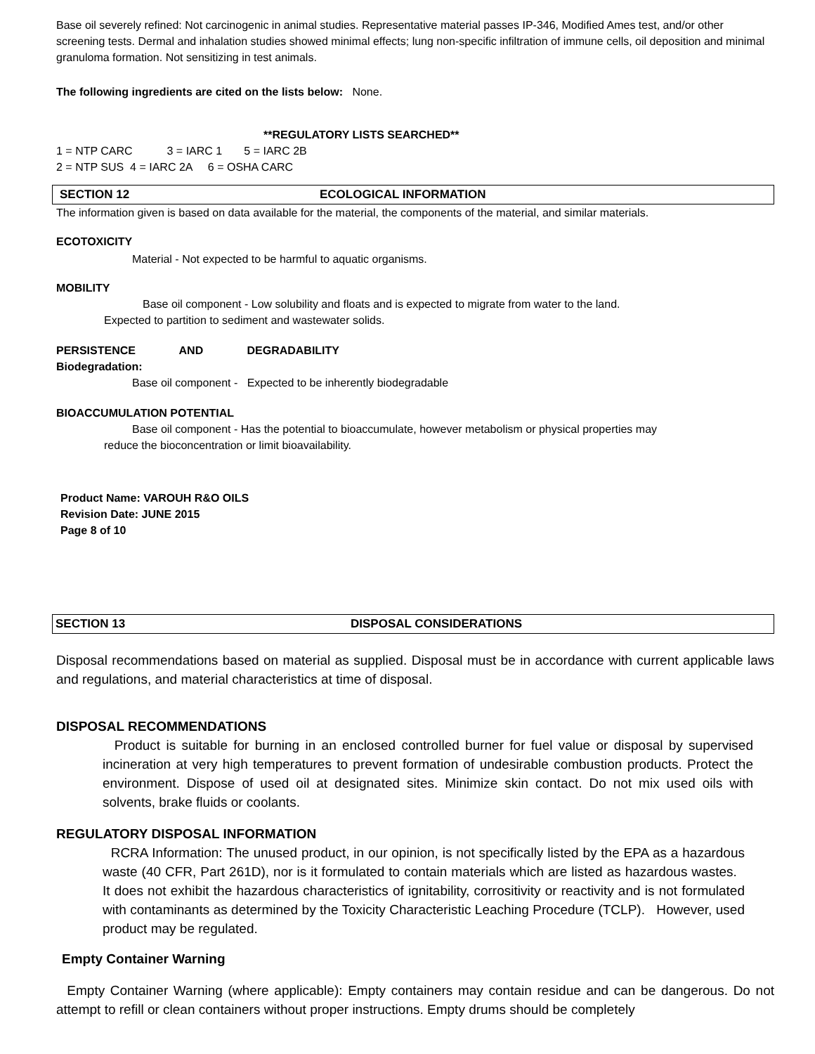Base oil severely refined: Not carcinogenic in animal studies. Representative material passes IP-346, Modified Ames test, and/or other screening tests. Dermal and inhalation studies showed minimal effects; lung non-specific infiltration of immune cells, oil deposition and minimal granuloma formation. Not sensitizing in test animals.
The following ingredients are cited on the lists below: None.
**REGULATORY LISTS SEARCHED**
1 = NTP CARC 3 = IARC 1 5 = IARC 2B
2 = NTP SUS 4 = IARC 2A 6 = OSHA CARC
SECTION 12 ECOLOGICAL INFORMATION
The information given is based on data available for the material, the components of the material, and similar materials.
ECOTOXICITY
Material - Not expected to be harmful to aquatic organisms.
MOBILITY
Base oil component - Low solubility and floats and is expected to migrate from water to the land.
Expected to partition to sediment and wastewater solids.
PERSISTENCE AND DEGRADABILITY
Biodegradation:
Base oil component - Expected to be inherently biodegradable
BIOACCUMULATION POTENTIAL
Base oil component - Has the potential to bioaccumulate, however metabolism or physical properties may
reduce the bioconcentration or limit bioavailability.
Product Name: VAROUH R&O OILS
Revision Date: JUNE 2015
Page 8 of 10
SECTION 13 DISPOSAL CONSIDERATIONS
Disposal recommendations based on material as supplied. Disposal must be in accordance with current applicable laws and regulations, and material characteristics at time of disposal.
DISPOSAL RECOMMENDATIONS
Product is suitable for burning in an enclosed controlled burner for fuel value or disposal by supervised incineration at very high temperatures to prevent formation of undesirable combustion products. Protect the environment. Dispose of used oil at designated sites. Minimize skin contact. Do not mix used oils with solvents, brake fluids or coolants.
REGULATORY DISPOSAL INFORMATION
RCRA Information: The unused product, in our opinion, is not specifically listed by the EPA as a hazardous waste (40 CFR, Part 261D), nor is it formulated to contain materials which are listed as hazardous wastes. It does not exhibit the hazardous characteristics of ignitability, corrositivity or reactivity and is not formulated with contaminants as determined by the Toxicity Characteristic Leaching Procedure (TCLP). However, used product may be regulated.
Empty Container Warning
Empty Container Warning (where applicable): Empty containers may contain residue and can be dangerous. Do not attempt to refill or clean containers without proper instructions. Empty drums should be completely